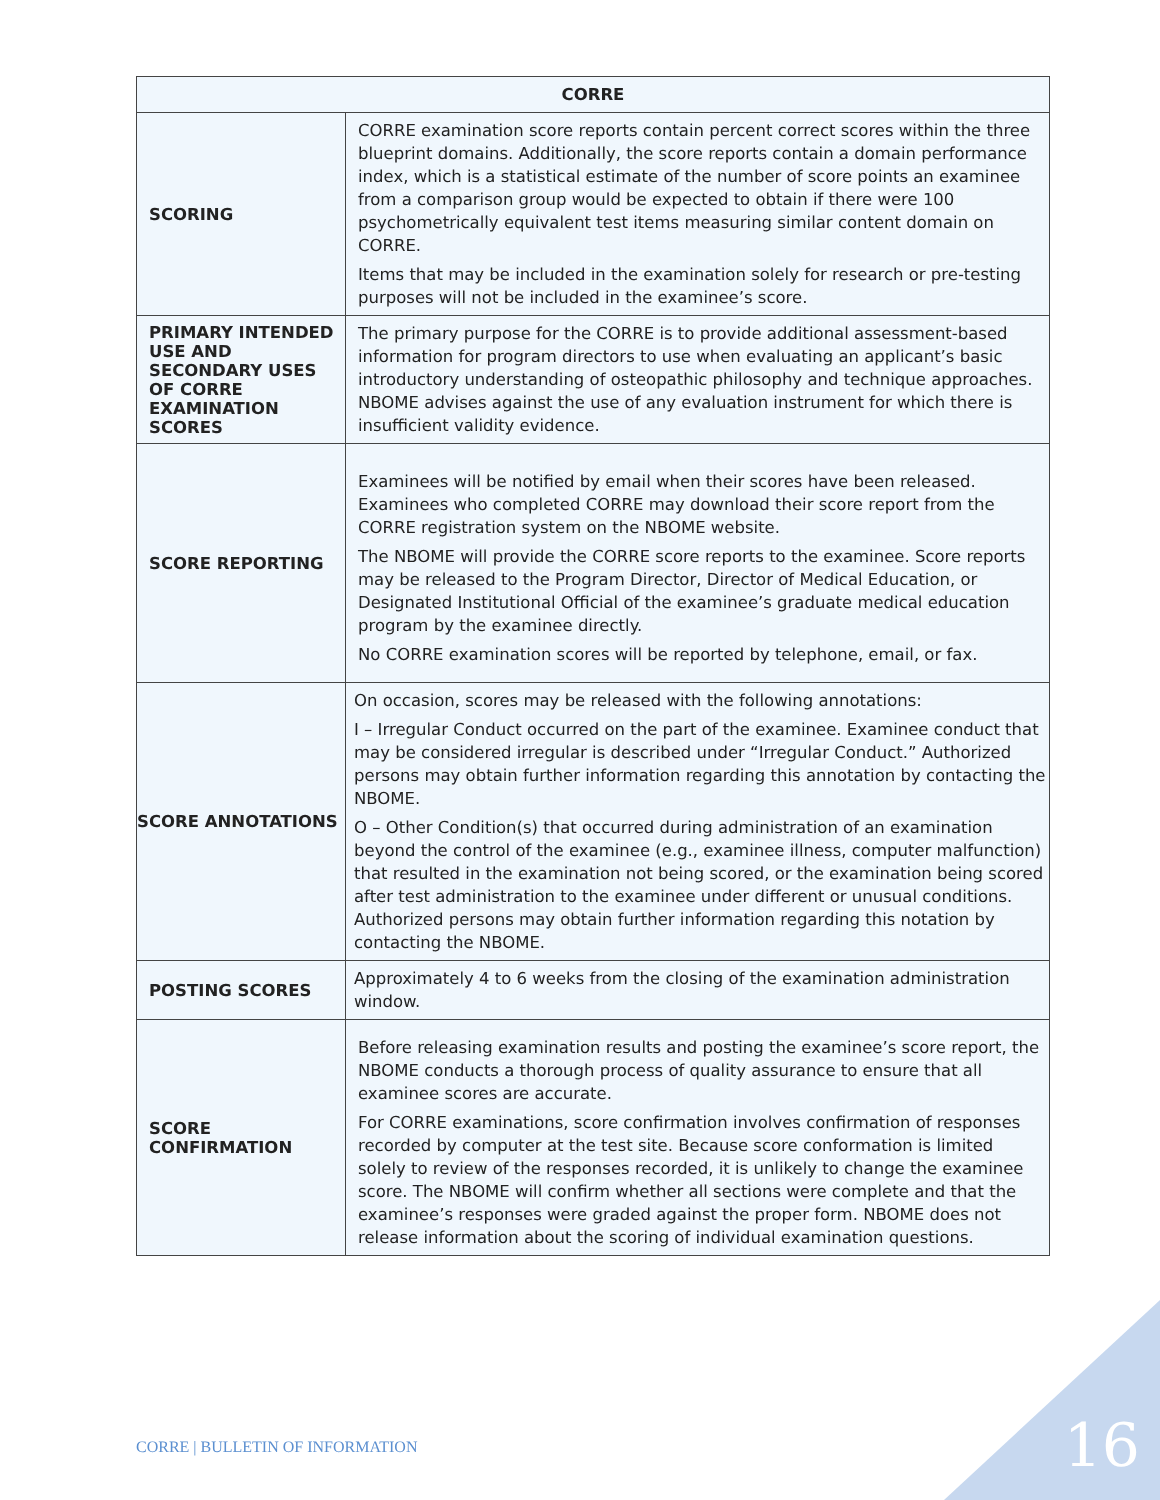| CORRE | |
| --- | --- |
| SCORING | CORRE examination score reports contain percent correct scores within the three blueprint domains. Additionally, the score reports contain a domain performance index, which is a statistical estimate of the number of score points an examinee from a comparison group would be expected to obtain if there were 100 psychometrically equivalent test items measuring similar content domain on CORRE. Items that may be included in the examination solely for research or pre-testing purposes will not be included in the examinee’s score. |
| PRIMARY INTENDED USE AND SECONDARY USES OF CORRE EXAMINATION SCORES | The primary purpose for the CORRE is to provide additional assessment-based information for program directors to use when evaluating an applicant’s basic introductory understanding of osteopathic philosophy and technique approaches. NBOME advises against the use of any evaluation instrument for which there is insufficient validity evidence. |
| SCORE REPORTING | Examinees will be notified by email when their scores have been released. Examinees who completed CORRE may download their score report from the CORRE registration system on the NBOME website. The NBOME will provide the CORRE score reports to the examinee. Score reports may be released to the Program Director, Director of Medical Education, or Designated Institutional Official of the examinee’s graduate medical education program by the examinee directly. No CORRE examination scores will be reported by telephone, email, or fax. |
| SCORE ANNOTATIONS | On occasion, scores may be released with the following annotations: I – Irregular Conduct occurred on the part of the examinee. Examinee conduct that may be considered irregular is described under “Irregular Conduct.” Authorized persons may obtain further information regarding this annotation by contacting the NBOME. O – Other Condition(s) that occurred during administration of an examination beyond the control of the examinee (e.g., examinee illness, computer malfunction) that resulted in the examination not being scored, or the examination being scored after test administration to the examinee under different or unusual conditions. Authorized persons may obtain further information regarding this notation by contacting the NBOME. |
| POSTING SCORES | Approximately 4 to 6 weeks from the closing of the examination administration window. |
| SCORE CONFIRMATION | Before releasing examination results and posting the examinee’s score report, the NBOME conducts a thorough process of quality assurance to ensure that all examinee scores are accurate. For CORRE examinations, score confirmation involves confirmation of responses recorded by computer at the test site. Because score conformation is limited solely to review of the responses recorded, it is unlikely to change the examinee score. The NBOME will confirm whether all sections were complete and that the examinee’s responses were graded against the proper form. NBOME does not release information about the scoring of individual examination questions. |
CORRE | BULLETIN OF INFORMATION
16